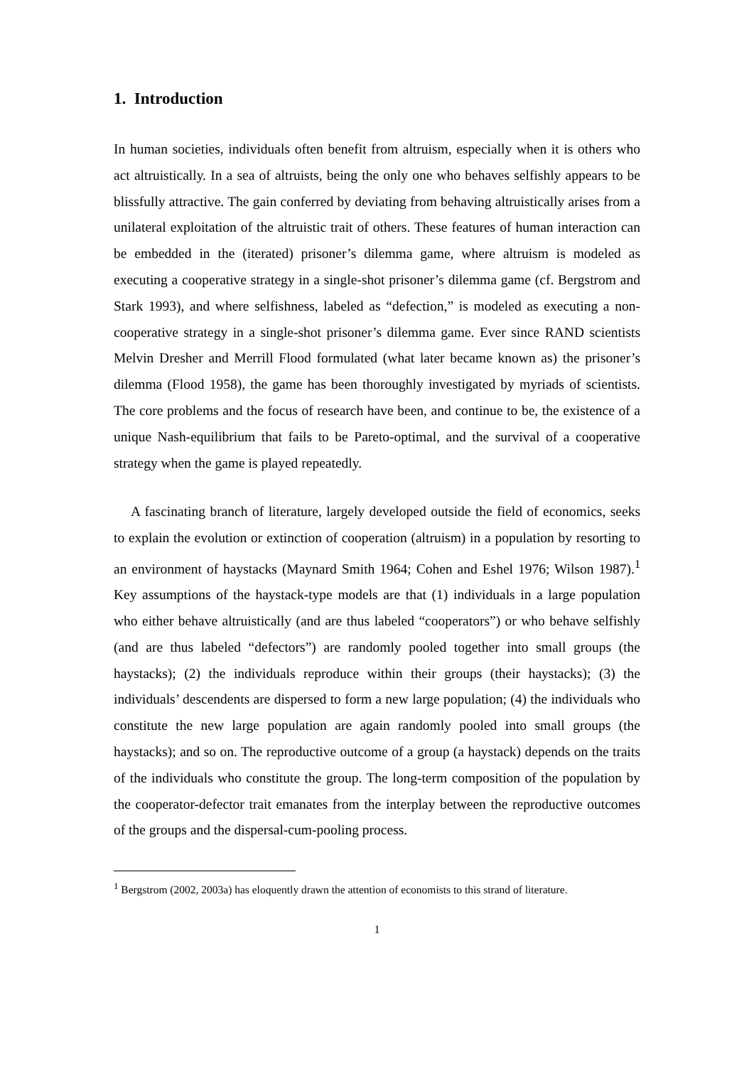1. Introduction
In human societies, individuals often benefit from altruism, especially when it is others who act altruistically. In a sea of altruists, being the only one who behaves selfishly appears to be blissfully attractive. The gain conferred by deviating from behaving altruistically arises from a unilateral exploitation of the altruistic trait of others. These features of human interaction can be embedded in the (iterated) prisoner’s dilemma game, where altruism is modeled as executing a cooperative strategy in a single-shot prisoner’s dilemma game (cf. Bergstrom and Stark 1993), and where selfishness, labeled as “defection,” is modeled as executing a non-cooperative strategy in a single-shot prisoner’s dilemma game. Ever since RAND scientists Melvin Dresher and Merrill Flood formulated (what later became known as) the prisoner’s dilemma (Flood 1958), the game has been thoroughly investigated by myriads of scientists. The core problems and the focus of research have been, and continue to be, the existence of a unique Nash-equilibrium that fails to be Pareto-optimal, and the survival of a cooperative strategy when the game is played repeatedly.
A fascinating branch of literature, largely developed outside the field of economics, seeks to explain the evolution or extinction of cooperation (altruism) in a population by resorting to an environment of haystacks (Maynard Smith 1964; Cohen and Eshel 1976; Wilson 1987).<sup>1</sup> Key assumptions of the haystack-type models are that (1) individuals in a large population who either behave altruistically (and are thus labeled “cooperators”) or who behave selfishly (and are thus labeled “defectors”) are randomly pooled together into small groups (the haystacks); (2) the individuals reproduce within their groups (their haystacks); (3) the individuals’ descendents are dispersed to form a new large population; (4) the individuals who constitute the new large population are again randomly pooled into small groups (the haystacks); and so on. The reproductive outcome of a group (a haystack) depends on the traits of the individuals who constitute the group. The long-term composition of the population by the cooperator-defector trait emanates from the interplay between the reproductive outcomes of the groups and the dispersal-cum-pooling process.
<sup>1</sup> Bergstrom (2002, 2003a) has eloquently drawn the attention of economists to this strand of literature.
1